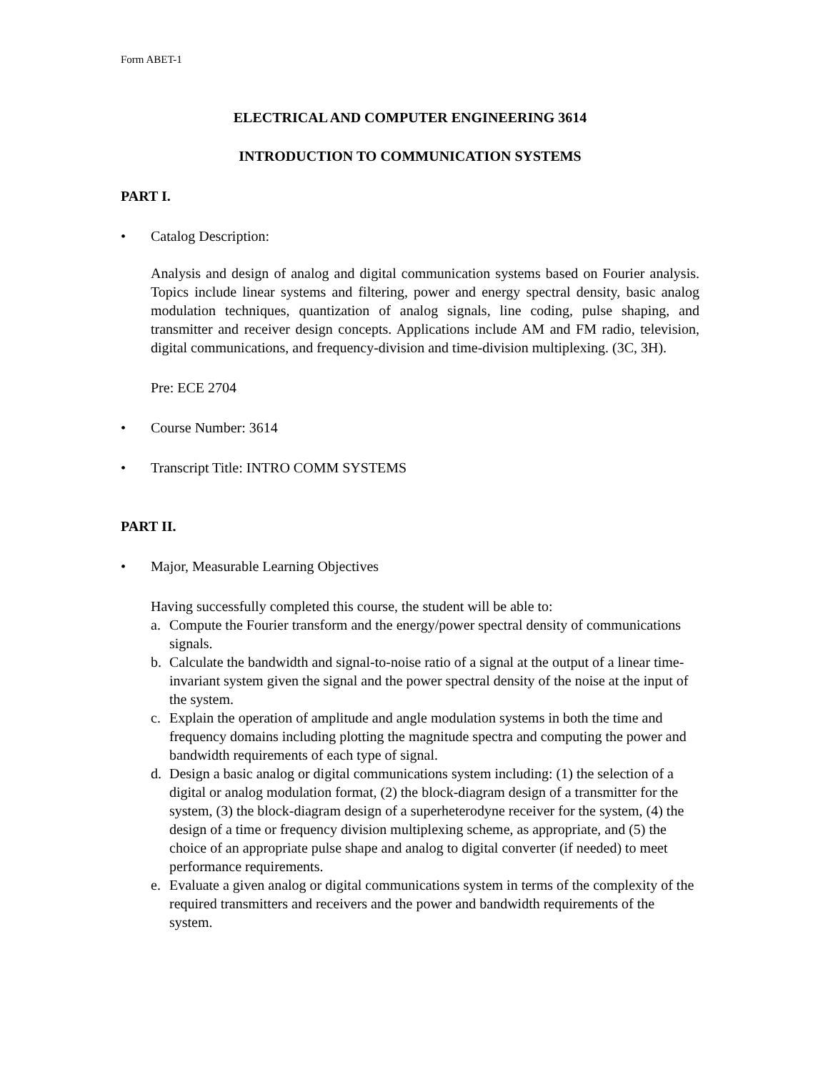Form ABET-1
ELECTRICAL AND COMPUTER ENGINEERING 3614
INTRODUCTION TO COMMUNICATION SYSTEMS
PART I.
• Catalog Description:
Analysis and design of analog and digital communication systems based on Fourier analysis. Topics include linear systems and filtering, power and energy spectral density, basic analog modulation techniques, quantization of analog signals, line coding, pulse shaping, and transmitter and receiver design concepts. Applications include AM and FM radio, television, digital communications, and frequency-division and time-division multiplexing. (3C, 3H).
Pre: ECE 2704
• Course Number: 3614
• Transcript Title: INTRO COMM SYSTEMS
PART II.
• Major, Measurable Learning Objectives
Having successfully completed this course, the student will be able to:
a. Compute the Fourier transform and the energy/power spectral density of communications signals.
b. Calculate the bandwidth and signal-to-noise ratio of a signal at the output of a linear time-invariant system given the signal and the power spectral density of the noise at the input of the system.
c. Explain the operation of amplitude and angle modulation systems in both the time and frequency domains including plotting the magnitude spectra and computing the power and bandwidth requirements of each type of signal.
d. Design a basic analog or digital communications system including: (1) the selection of a digital or analog modulation format, (2) the block-diagram design of a transmitter for the system, (3) the block-diagram design of a superheterodyne receiver for the system, (4) the design of a time or frequency division multiplexing scheme, as appropriate, and (5) the choice of an appropriate pulse shape and analog to digital converter (if needed) to meet performance requirements.
e. Evaluate a given analog or digital communications system in terms of the complexity of the required transmitters and receivers and the power and bandwidth requirements of the system.